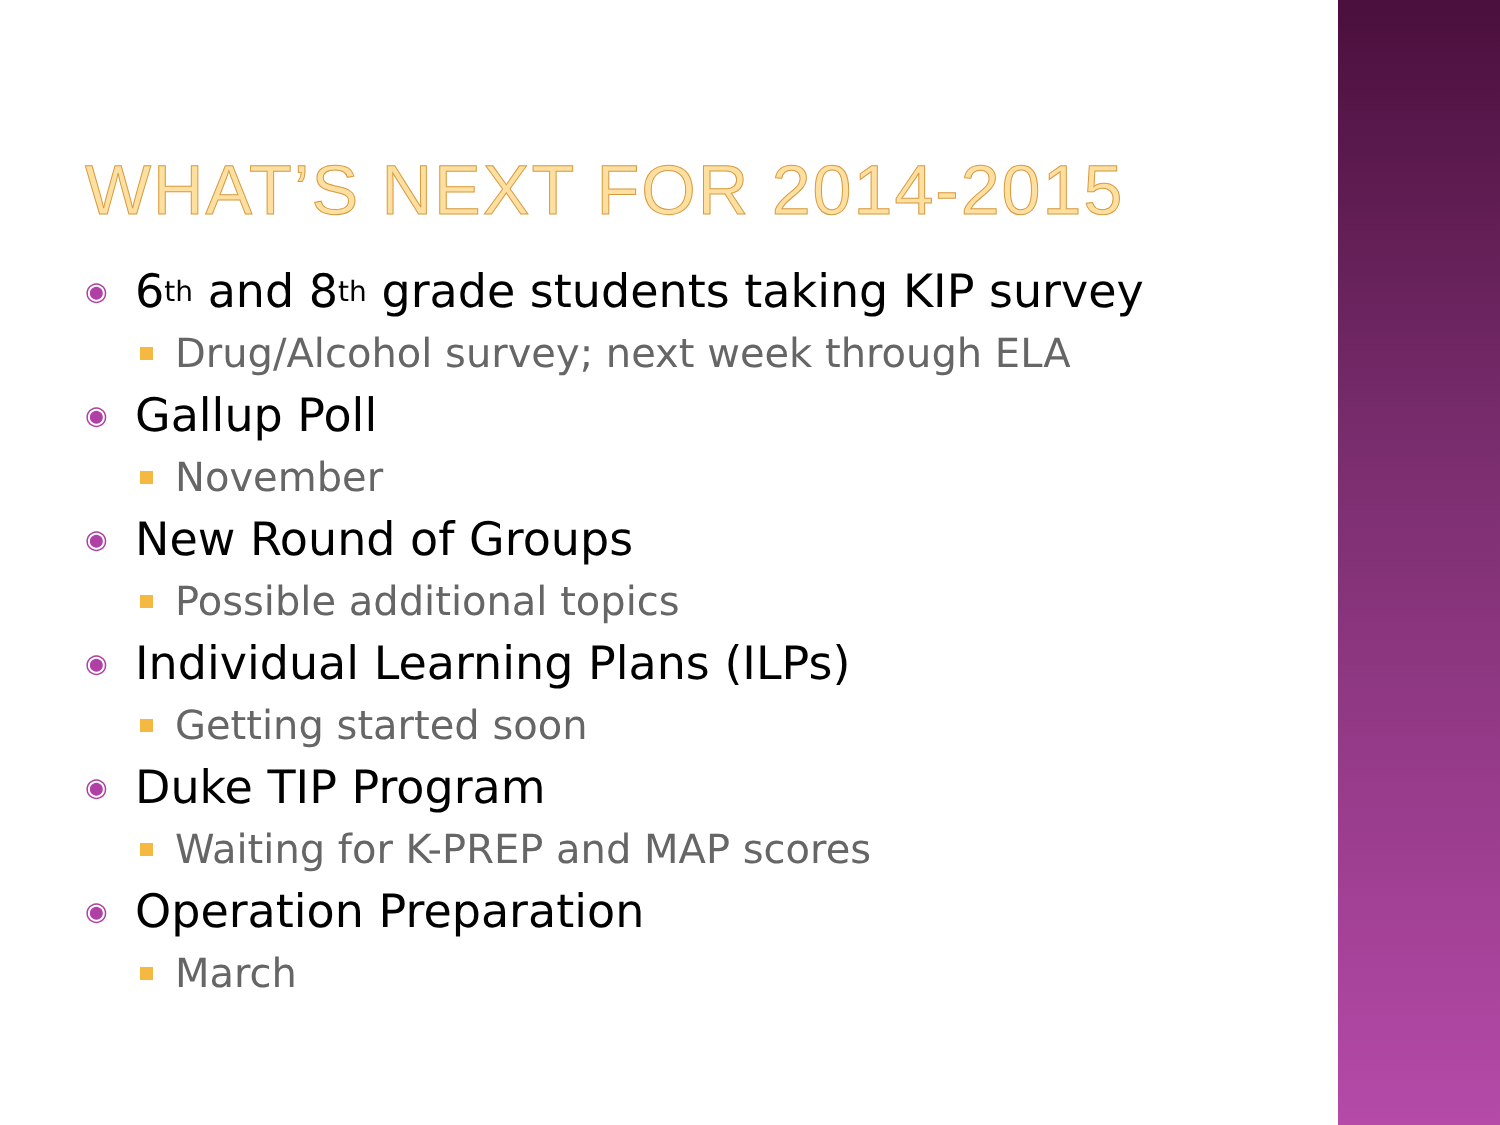WHAT’S NEXT FOR 2014-2015
◉ 6<sup>th</sup> and 8<sup>th</sup> grade students taking KIP survey
Drug/Alcohol survey; next week through ELA
◉ Gallup Poll
November
◉ New Round of Groups
Possible additional topics
◉ Individual Learning Plans (ILPs)
Getting started soon
◉ Duke TIP Program
Waiting for K-PREP and MAP scores
◉ Operation Preparation
March